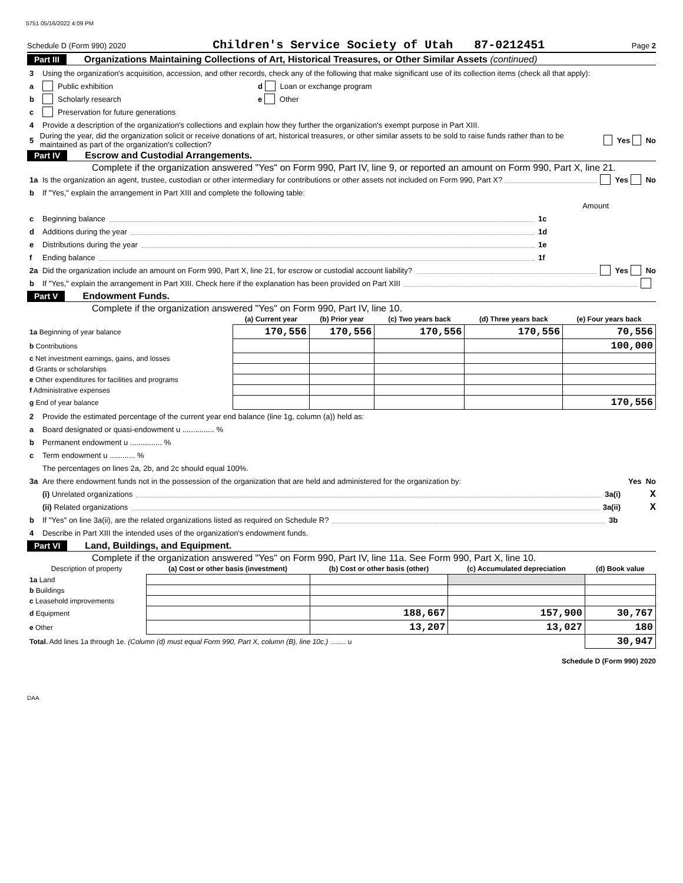5751 05/16/2022 4:09 PM
Schedule D (Form 990) 2020 Children's Service Society of Utah 87-0212451 Page 2
Part III Organizations Maintaining Collections of Art, Historical Treasures, or Other Similar Assets (continued)
3 Using the organization's acquisition, accession, and other records, check any of the following that make significant use of its collection items (check all that apply):
a Public exhibition d Loan or exchange program
b Scholarly research e Other
c Preservation for future generations
4 Provide a description of the organization's collections and explain how they further the organization's exempt purpose in Part XIII.
5 During the year, did the organization solicit or receive donations of art, historical treasures, or other similar assets to be sold to raise funds rather than to be maintained as part of the organization's collection? Yes No
Part IV Escrow and Custodial Arrangements.
Complete if the organization answered "Yes" on Form 990, Part IV, line 9, or reported an amount on Form 990, Part X, line 21.
1a Is the organization an agent, trustee, custodian or other intermediary for contributions or other assets not included on Form 990, Part X? Yes No
b If "Yes," explain the arrangement in Part XIII and complete the following table:
Amount
c Beginning balance 1c
d Additions during the year 1d
e Distributions during the year 1e
f Ending balance 1f
2a Did the organization include an amount on Form 990, Part X, line 21, for escrow or custodial account liability? Yes No
b If "Yes," explain the arrangement in Part XIII. Check here if the explanation has been provided on Part XIII
Part V Endowment Funds.
Complete if the organization answered "Yes" on Form 990, Part IV, line 10.
| | (a) Current year | (b) Prior year | (c) Two years back | (d) Three years back | (e) Four years back |
| --- | --- | --- | --- | --- | --- |
| 1a Beginning of year balance | 170,556 | 170,556 | 170,556 | 170,556 | 70,556 |
| b Contributions | | | | | 100,000 |
| c Net investment earnings, gains, and losses | | | | | |
| d Grants or scholarships | | | | | |
| e Other expenditures for facilities and programs | | | | | |
| f Administrative expenses | | | | | |
| g End of year balance | | | | | 170,556 |
2 Provide the estimated percentage of the current year end balance (line 1g, column (a)) held as:
a Board designated or quasi-endowment u ............... %
b Permanent endowment u ............... %
c Term endowment u ............ %
The percentages on lines 2a, 2b, and 2c should equal 100%.
3a Are there endowment funds not in the possession of the organization that are held and administered for the organization by: Yes No
(i) Unrelated organizations 3a(i) X
(ii) Related organizations 3a(ii) X
b If "Yes" on line 3a(ii), are the related organizations listed as required on Schedule R? 3b
4 Describe in Part XIII the intended uses of the organization's endowment funds.
Part VI Land, Buildings, and Equipment.
Complete if the organization answered "Yes" on Form 990, Part IV, line 11a. See Form 990, Part X, line 10.
| Description of property | (a) Cost or other basis (investment) | (b) Cost or other basis (other) | (c) Accumulated depreciation | (d) Book value |
| --- | --- | --- | --- | --- |
| 1a Land | | | | |
| b Buildings | | | | |
| c Leasehold improvements | | | | |
| d Equipment | | 188,667 | 157,900 | 30,767 |
| e Other | | 13,207 | 13,027 | 180 |
| Total. Add lines 1a through 1e. (Column (d) must equal Form 990, Part X, column (B), line 10c.) ........ u | | | | 30,947 |
Schedule D (Form 990) 2020
DAA